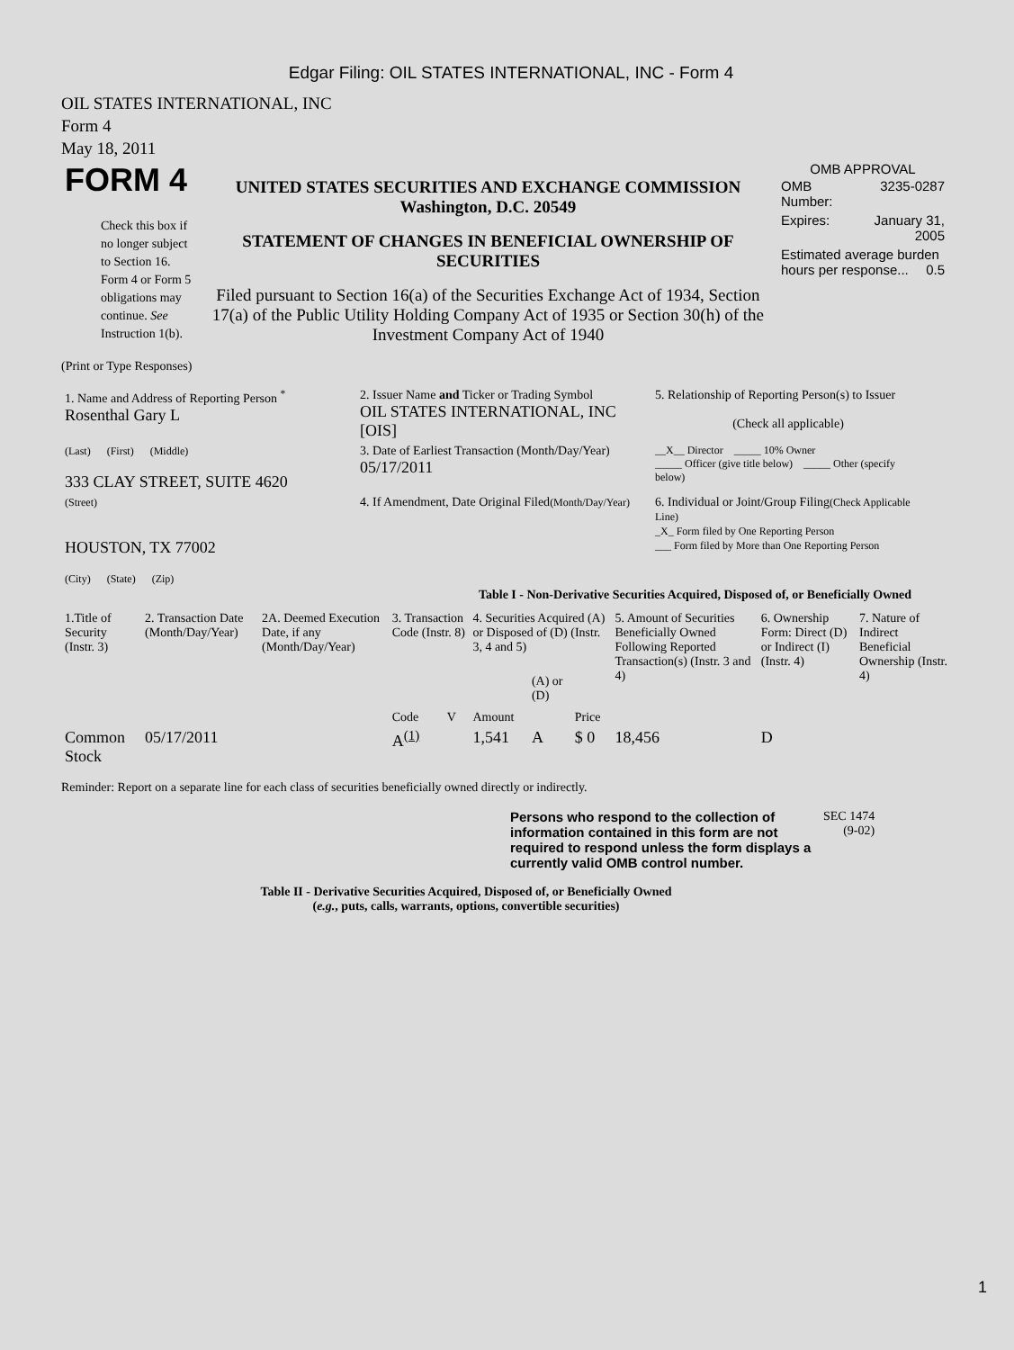Edgar Filing: OIL STATES INTERNATIONAL, INC - Form 4
OIL STATES INTERNATIONAL, INC
Form 4
May 18, 2011
| FORM 4 Check this box if no longer subject to Section 16. Form 4 or Form 5 obligations may continue. See Instruction 1(b). | UNITED STATES SECURITIES AND EXCHANGE COMMISSION Washington, D.C. 20549 STATEMENT OF CHANGES IN BENEFICIAL OWNERSHIP OF SECURITIES Filed pursuant to Section 16(a) of the Securities Exchange Act of 1934, Section 17(a) of the Public Utility Holding Company Act of 1935 or Section 30(h) of the Investment Company Act of 1940 | OMB APPROVAL / OMB Number: / 3235-0287 / / Expires: / January 31, 2005 / / Estimated average burden hours per response... 0.5 / / |
(Print or Type Responses)
| 1. Name and Address of Reporting Person <sup>*</sup> Rosenthal Gary L | 2. Issuer Name and Ticker or Trading Symbol OIL STATES INTERNATIONAL, INC [OIS] | 5. Relationship of Reporting Person(s) to Issuer (Check all applicable) |
| (Last) (First) (Middle) 333 CLAY STREET, SUITE 4620 | 3. Date of Earliest Transaction (Month/Day/Year) 05/17/2011 | __X__ Director _____ 10% Owner _____ Officer (give title below) _____ Other (specify below) |
| (Street) HOUSTON, TX 77002 (City) (State) (Zip) | 4. If Amendment, Date Original Filed (Month/Day/Year) | 6. Individual or Joint/Group Filing (Check Applicable Line) _X_ Form filed by One Reporting Person ___ Form filed by More than One Reporting Person |
Table I - Non-Derivative Securities Acquired, Disposed of, or Beneficially Owned
| 1.Title of Security (Instr. 3) | 2. Transaction Date (Month/Day/Year) | 2A. Deemed Execution Date, if any (Month/Day/Year) | 3. Transaction Code (Instr. 8) | | 4. Securities Acquired (A) or Disposed of (D) (Instr. 3, 4 and 5) | | | 5. Amount of Securities Beneficially Owned Following Reported Transaction(s) (Instr. 3 and 4) | 6. Ownership Form: Direct (D) or Indirect (I) (Instr. 4) | 7. Nature of Indirect Beneficial Ownership (Instr. 4) |
| | | | Code | V | Amount | (A) or (D) | Price | | | |
| Common Stock | 05/17/2011 | | A<sup>(1)</sup> | | 1,541 | A | $ 0 | 18,456 | D | |
Reminder: Report on a separate line for each class of securities beneficially owned directly or indirectly.
| Persons who respond to the collection of information contained in this form are not required to respond unless the form displays a currently valid OMB control number. | SEC 1474 (9-02) |
Table II - Derivative Securities Acquired, Disposed of, or Beneficially Owned
(e.g., puts, calls, warrants, options, convertible securities)
1